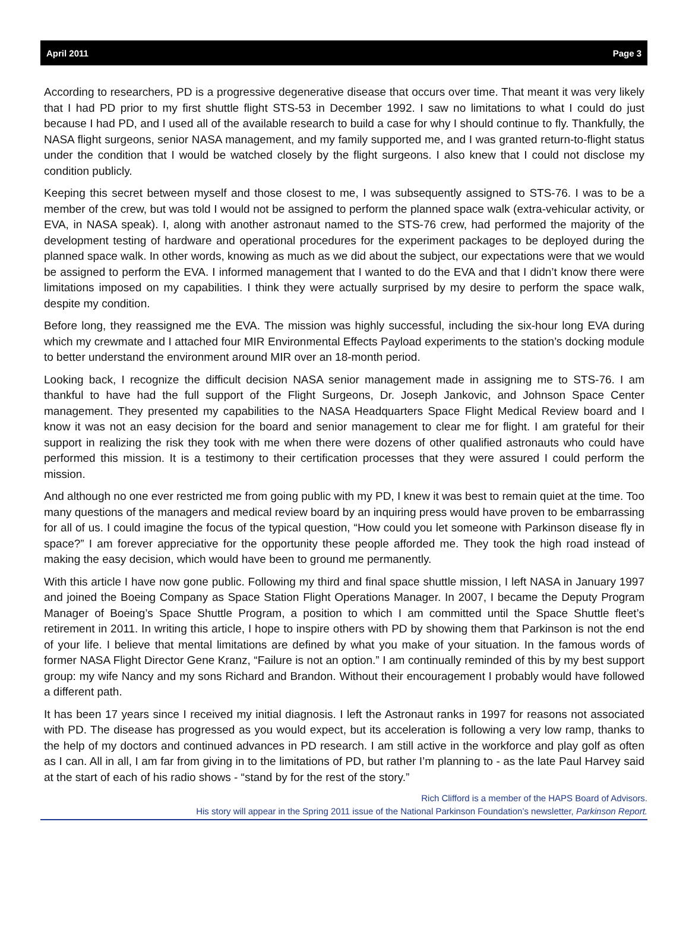April 2011 Page 3
According to researchers, PD is a progressive degenerative disease that occurs over time. That meant it was very likely that I had PD prior to my first shuttle flight STS-53 in December 1992. I saw no limitations to what I could do just because I had PD, and I used all of the available research to build a case for why I should continue to fly. Thankfully, the NASA flight surgeons, senior NASA management, and my family supported me, and I was granted return-to-flight status under the condition that I would be watched closely by the flight surgeons. I also knew that I could not disclose my condition publicly.
Keeping this secret between myself and those closest to me, I was subsequently assigned to STS-76. I was to be a member of the crew, but was told I would not be assigned to perform the planned space walk (extra-vehicular activity, or EVA, in NASA speak). I, along with another astronaut named to the STS-76 crew, had performed the majority of the development testing of hardware and operational procedures for the experiment packages to be deployed during the planned space walk. In other words, knowing as much as we did about the subject, our expectations were that we would be assigned to perform the EVA. I informed management that I wanted to do the EVA and that I didn’t know there were limitations imposed on my capabilities. I think they were actually surprised by my desire to perform the space walk, despite my condition.
Before long, they reassigned me the EVA. The mission was highly successful, including the six-hour long EVA during which my crewmate and I attached four MIR Environmental Effects Payload experiments to the station’s docking module to better understand the environment around MIR over an 18-month period.
Looking back, I recognize the difficult decision NASA senior management made in assigning me to STS-76. I am thankful to have had the full support of the Flight Surgeons, Dr. Joseph Jankovic, and Johnson Space Center management. They presented my capabilities to the NASA Headquarters Space Flight Medical Review board and I know it was not an easy decision for the board and senior management to clear me for flight. I am grateful for their support in realizing the risk they took with me when there were dozens of other qualified astronauts who could have performed this mission. It is a testimony to their certification processes that they were assured I could perform the mission.
And although no one ever restricted me from going public with my PD, I knew it was best to remain quiet at the time. Too many questions of the managers and medical review board by an inquiring press would have proven to be embarrassing for all of us. I could imagine the focus of the typical question, “How could you let someone with Parkinson disease fly in space?” I am forever appreciative for the opportunity these people afforded me. They took the high road instead of making the easy decision, which would have been to ground me permanently.
With this article I have now gone public. Following my third and final space shuttle mission, I left NASA in January 1997 and joined the Boeing Company as Space Station Flight Operations Manager. In 2007, I became the Deputy Program Manager of Boeing’s Space Shuttle Program, a position to which I am committed until the Space Shuttle fleet’s retirement in 2011. In writing this article, I hope to inspire others with PD by showing them that Parkinson is not the end of your life. I believe that mental limitations are defined by what you make of your situation. In the famous words of former NASA Flight Director Gene Kranz, “Failure is not an option.” I am continually reminded of this by my best support group: my wife Nancy and my sons Richard and Brandon. Without their encouragement I probably would have followed a different path.
It has been 17 years since I received my initial diagnosis. I left the Astronaut ranks in 1997 for reasons not associated with PD. The disease has progressed as you would expect, but its acceleration is following a very low ramp, thanks to the help of my doctors and continued advances in PD research. I am still active in the workforce and play golf as often as I can. All in all, I am far from giving in to the limitations of PD, but rather I’m planning to - as the late Paul Harvey said at the start of each of his radio shows - “stand by for the rest of the story.”
Rich Clifford is a member of the HAPS Board of Advisors.
His story will appear in the Spring 2011 issue of the National Parkinson Foundation’s newsletter, Parkinson Report.